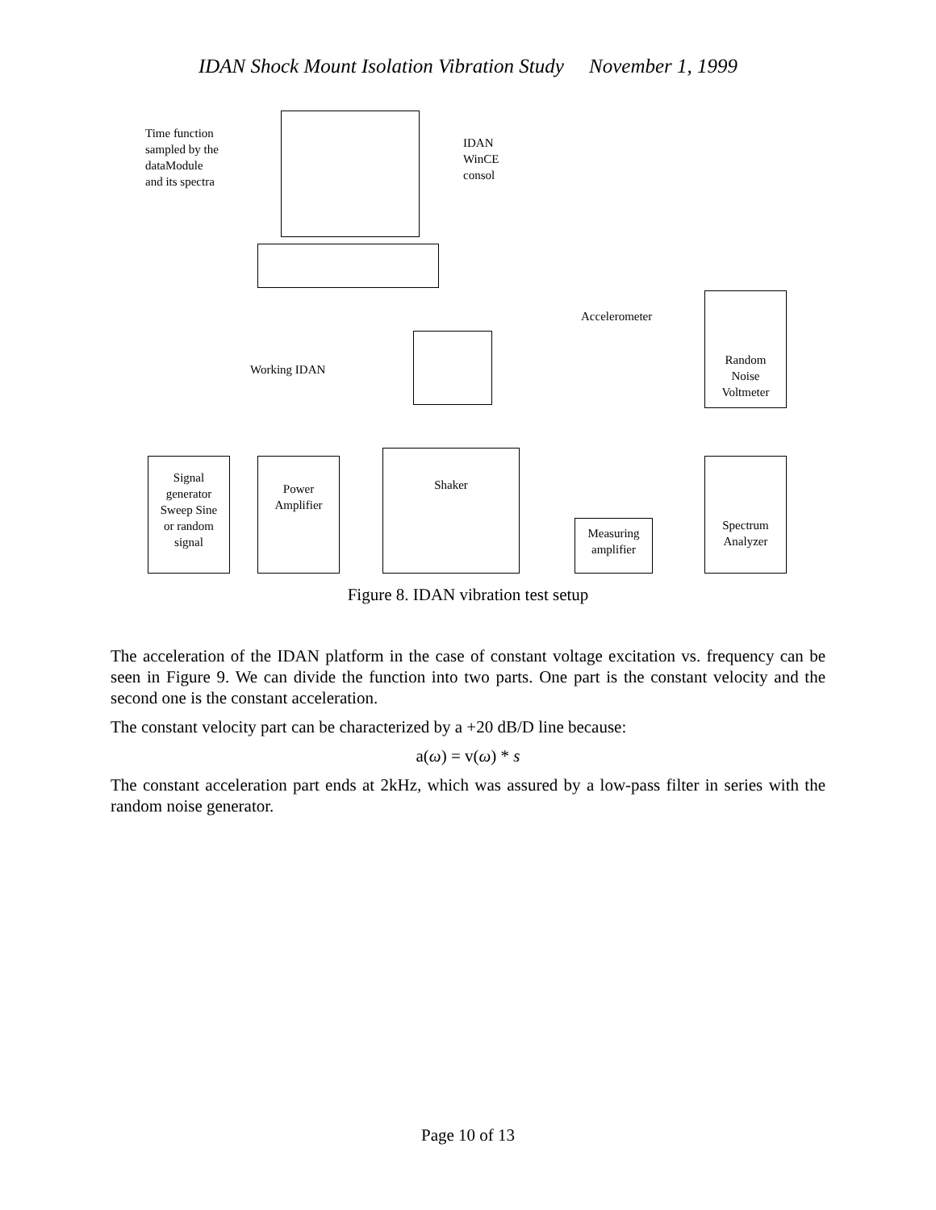IDAN Shock Mount Isolation Vibration Study November 1, 1999
Time function
sampled by the
dataModule
and its spectra
IDAN
WinCE
consol
Accelerometer
Working IDAN
Random
Noise
Voltmeter
Signal
generator
Sweep Sine
or random
signal
Power
Amplifier
Shaker
Measuring
amplifier
Spectrum
Analyzer
Figure 8. IDAN vibration test setup
The acceleration of the IDAN platform in the case of constant voltage excitation vs. frequency can be seen in Figure 9. We can divide the function into two parts. One part is the constant velocity and the second one is the constant acceleration.
The constant velocity part can be characterized by a +20 dB/D line because:
a(ω) = v(ω) * s
The constant acceleration part ends at 2kHz, which was assured by a low-pass filter in series with the random noise generator.
Page 10 of 13